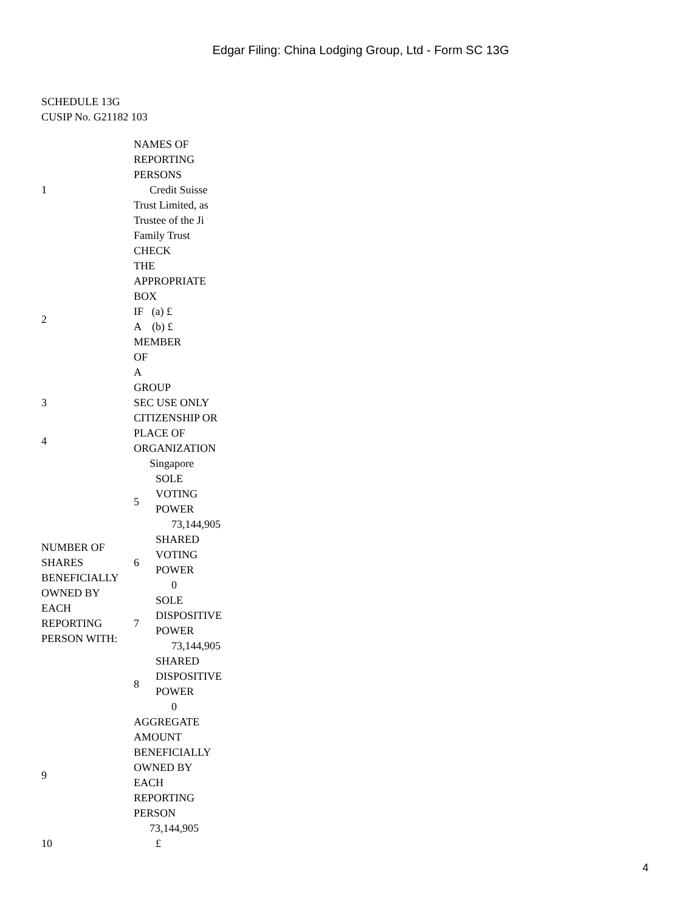Edgar Filing: China Lodging Group, Ltd - Form SC 13G
SCHEDULE 13G
CUSIP No. G21182 103
| 1 | NAMES OF REPORTING PERSONS Credit Suisse Trust Limited, as Trustee of the Ji Family Trust | |
| 2 | CHECK THE APPROPRIATE BOX IF (a) £ A (b) £ MEMBER OF A GROUP | |
| 3 | SEC USE ONLY | |
| 4 | CITIZENSHIP OR PLACE OF ORGANIZATION Singapore | |
| NUMBER OF SHARES BENEFICIALLY OWNED BY EACH REPORTING PERSON WITH: | 5 | SOLE VOTING POWER 73,144,905 |
| | 6 | SHARED VOTING POWER 0 |
| | 7 | SOLE DISPOSITIVE POWER 73,144,905 |
| | 8 | SHARED DISPOSITIVE POWER 0 |
| 9 | AGGREGATE AMOUNT BENEFICIALLY OWNED BY EACH REPORTING PERSON 73,144,905 | |
| 10 | £ | |
4